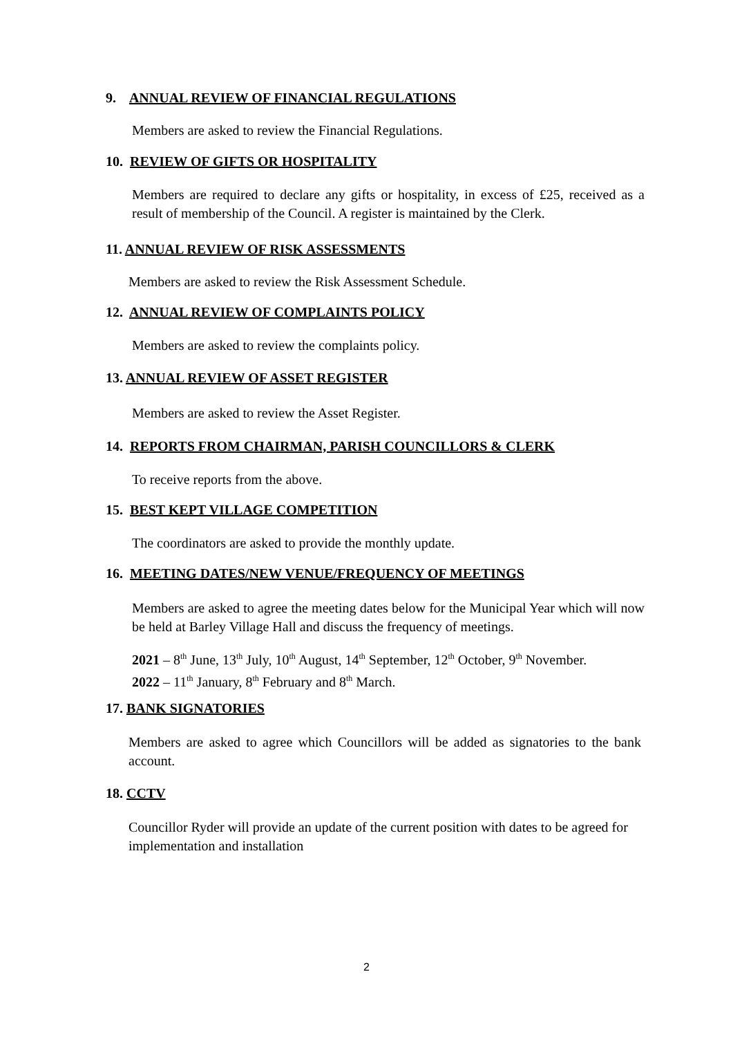9. ANNUAL REVIEW OF FINANCIAL REGULATIONS
Members are asked to review the Financial Regulations.
10. REVIEW OF GIFTS OR HOSPITALITY
Members are required to declare any gifts or hospitality, in excess of £25, received as a result of membership of the Council. A register is maintained by the Clerk.
11. ANNUAL REVIEW OF RISK ASSESSMENTS
Members are asked to review the Risk Assessment Schedule.
12. ANNUAL REVIEW OF COMPLAINTS POLICY
Members are asked to review the complaints policy.
13. ANNUAL REVIEW OF ASSET REGISTER
Members are asked to review the Asset Register.
14. REPORTS FROM CHAIRMAN, PARISH COUNCILLORS & CLERK
To receive reports from the above.
15. BEST KEPT VILLAGE COMPETITION
The coordinators are asked to provide the monthly update.
16. MEETING DATES/NEW VENUE/FREQUENCY OF MEETINGS
Members are asked to agree the meeting dates below for the Municipal Year which will now be held at Barley Village Hall and discuss the frequency of meetings.
2021 – 8<sup>th</sup> June, 13<sup>th</sup> July, 10<sup>th</sup> August, 14<sup>th</sup> September, 12<sup>th</sup> October, 9<sup>th</sup> November.
2022 – 11<sup>th</sup> January, 8<sup>th</sup> February and 8<sup>th</sup> March.
17. BANK SIGNATORIES
Members are asked to agree which Councillors will be added as signatories to the bank account.
18. CCTV
Councillor Ryder will provide an update of the current position with dates to be agreed for implementation and installation
2